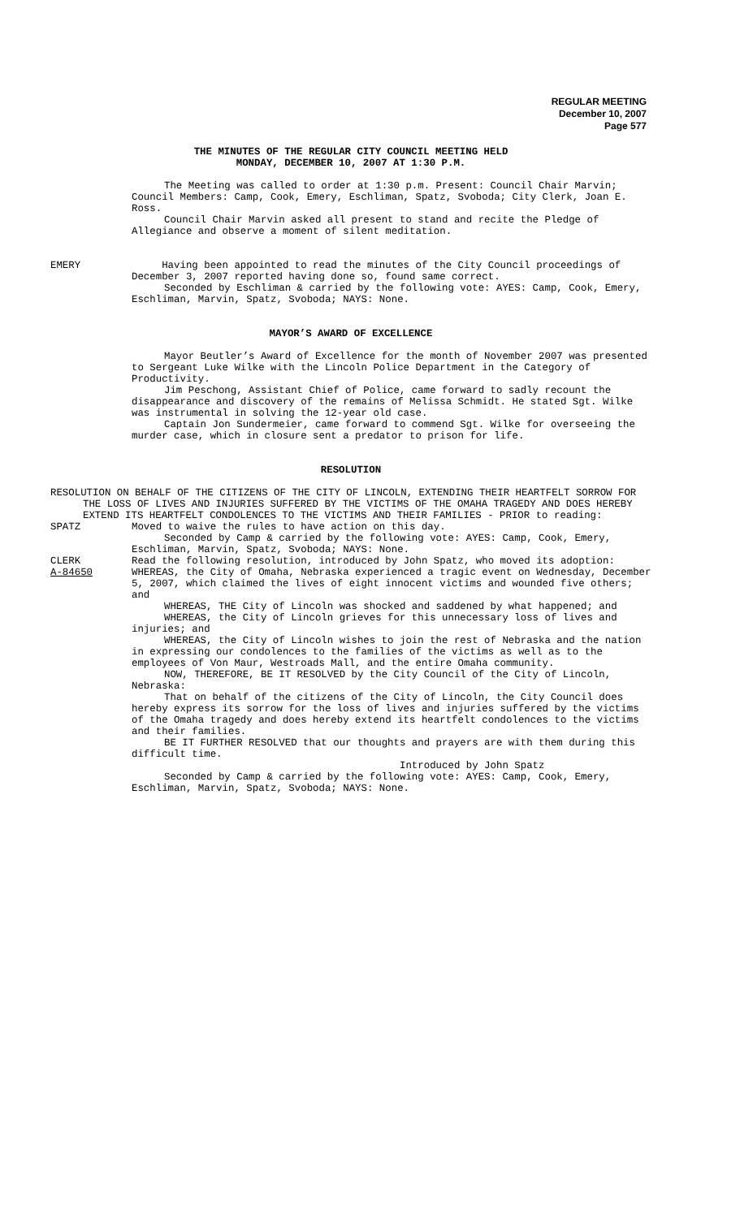REGULAR MEETING
December 10, 2007
Page 577
THE MINUTES OF THE REGULAR CITY COUNCIL MEETING HELD
MONDAY, DECEMBER 10, 2007 AT 1:30 P.M.
The Meeting was called to order at 1:30 p.m. Present: Council Chair Marvin; Council Members: Camp, Cook, Emery, Eschliman, Spatz, Svoboda; City Clerk, Joan E. Ross.
Council Chair Marvin asked all present to stand and recite the Pledge of Allegiance and observe a moment of silent meditation.
EMERY Having been appointed to read the minutes of the City Council proceedings of December 3, 2007 reported having done so, found same correct.
Seconded by Eschliman & carried by the following vote: AYES: Camp, Cook, Emery, Eschliman, Marvin, Spatz, Svoboda; NAYS: None.
MAYOR’S AWARD OF EXCELLENCE
Mayor Beutler’s Award of Excellence for the month of November 2007 was presented to Sergeant Luke Wilke with the Lincoln Police Department in the Category of Productivity.
Jim Peschong, Assistant Chief of Police, came forward to sadly recount the disappearance and discovery of the remains of Melissa Schmidt. He stated Sgt. Wilke was instrumental in solving the 12-year old case.
Captain Jon Sundermeier, came forward to commend Sgt. Wilke for overseeing the murder case, which in closure sent a predator to prison for life.
RESOLUTION
RESOLUTION ON BEHALF OF THE CITIZENS OF THE CITY OF LINCOLN, EXTENDING THEIR HEARTFELT SORROW FOR THE LOSS OF LIVES AND INJURIES SUFFERED BY THE VICTIMS OF THE OMAHA TRAGEDY AND DOES HEREBY EXTEND ITS HEARTFELT CONDOLENCES TO THE VICTIMS AND THEIR FAMILIES - PRIOR to reading:
SPATZ Moved to waive the rules to have action on this day.
Seconded by Camp & carried by the following vote: AYES: Camp, Cook, Emery, Eschliman, Marvin, Spatz, Svoboda; NAYS: None.
CLERK Read the following resolution, introduced by John Spatz, who moved its adoption:
A-84650 WHEREAS, the City of Omaha, Nebraska experienced a tragic event on Wednesday, December 5, 2007, which claimed the lives of eight innocent victims and wounded five others; and
WHEREAS, THE City of Lincoln was shocked and saddened by what happened; and
WHEREAS, the City of Lincoln grieves for this unnecessary loss of lives and injuries; and
WHEREAS, the City of Lincoln wishes to join the rest of Nebraska and the nation in expressing our condolences to the families of the victims as well as to the employees of Von Maur, Westroads Mall, and the entire Omaha community.
NOW, THEREFORE, BE IT RESOLVED by the City Council of the City of Lincoln, Nebraska:
That on behalf of the citizens of the City of Lincoln, the City Council does hereby express its sorrow for the loss of lives and injuries suffered by the victims of the Omaha tragedy and does hereby extend its heartfelt condolences to the victims and their families.
BE IT FURTHER RESOLVED that our thoughts and prayers are with them during this difficult time.
Introduced by John Spatz
Seconded by Camp & carried by the following vote: AYES: Camp, Cook, Emery, Eschliman, Marvin, Spatz, Svoboda; NAYS: None.